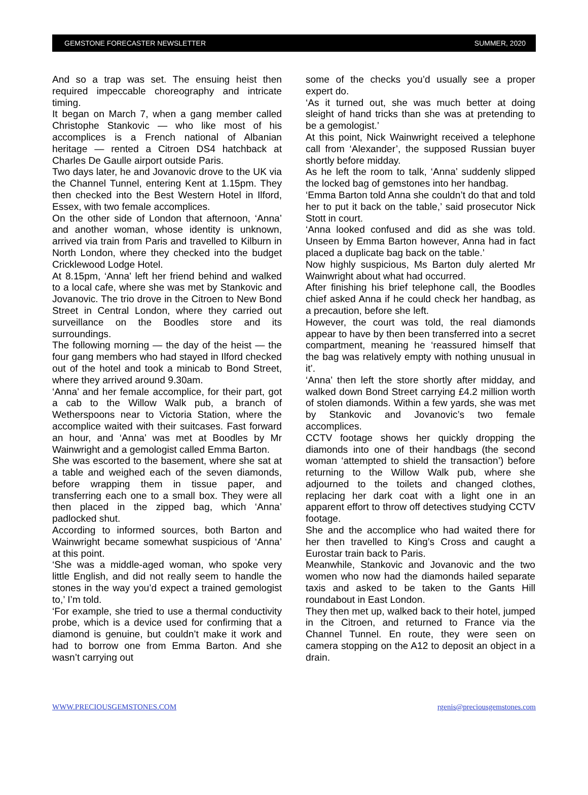GEMSTONE FORECASTER NEWSLETTER SUMMER, 2020
And so a trap was set. The ensuing heist then required impeccable choreography and intricate timing.
It began on March 7, when a gang member called Christophe Stankovic — who like most of his accomplices is a French national of Albanian heritage — rented a Citroen DS4 hatchback at Charles De Gaulle airport outside Paris.
Two days later, he and Jovanovic drove to the UK via the Channel Tunnel, entering Kent at 1.15pm. They then checked into the Best Western Hotel in Ilford, Essex, with two female accomplices.
On the other side of London that afternoon, ‘Anna’ and another woman, whose identity is unknown, arrived via train from Paris and travelled to Kilburn in North London, where they checked into the budget Cricklewood Lodge Hotel.
At 8.15pm, ‘Anna’ left her friend behind and walked to a local cafe, where she was met by Stankovic and Jovanovic. The trio drove in the Citroen to New Bond Street in Central London, where they carried out surveillance on the Boodles store and its surroundings.
The following morning — the day of the heist — the four gang members who had stayed in Ilford checked out of the hotel and took a minicab to Bond Street, where they arrived around 9.30am.
‘Anna’ and her female accomplice, for their part, got a cab to the Willow Walk pub, a branch of Wetherspoons near to Victoria Station, where the accomplice waited with their suitcases. Fast forward an hour, and ‘Anna’ was met at Boodles by Mr Wainwright and a gemologist called Emma Barton.
She was escorted to the basement, where she sat at a table and weighed each of the seven diamonds, before wrapping them in tissue paper, and transferring each one to a small box. They were all then placed in the zipped bag, which ‘Anna’ padlocked shut.
According to informed sources, both Barton and Wainwright became somewhat suspicious of ‘Anna’ at this point.
‘She was a middle-aged woman, who spoke very little English, and did not really seem to handle the stones in the way you’d expect a trained gemologist to,’ I’m told.
‘For example, she tried to use a thermal conductivity probe, which is a device used for confirming that a diamond is genuine, but couldn’t make it work and had to borrow one from Emma Barton. And she wasn’t carrying out
some of the checks you’d usually see a proper expert do.
‘As it turned out, she was much better at doing sleight of hand tricks than she was at pretending to be a gemologist.’
At this point, Nick Wainwright received a telephone call from ‘Alexander’, the supposed Russian buyer shortly before midday.
As he left the room to talk, ‘Anna’ suddenly slipped the locked bag of gemstones into her handbag.
‘Emma Barton told Anna she couldn’t do that and told her to put it back on the table,’ said prosecutor Nick Stott in court.
‘Anna looked confused and did as she was told. Unseen by Emma Barton however, Anna had in fact placed a duplicate bag back on the table.’
Now highly suspicious, Ms Barton duly alerted Mr Wainwright about what had occurred.
After finishing his brief telephone call, the Boodles chief asked Anna if he could check her handbag, as a precaution, before she left.
However, the court was told, the real diamonds appear to have by then been transferred into a secret compartment, meaning he ‘reassured himself that the bag was relatively empty with nothing unusual in it’.
‘Anna’ then left the store shortly after midday, and walked down Bond Street carrying £4.2 million worth of stolen diamonds. Within a few yards, she was met by Stankovic and Jovanovic’s two female accomplices.
CCTV footage shows her quickly dropping the diamonds into one of their handbags (the second woman ‘attempted to shield the transaction’) before returning to the Willow Walk pub, where she adjourned to the toilets and changed clothes, replacing her dark coat with a light one in an apparent effort to throw off detectives studying CCTV footage.
She and the accomplice who had waited there for her then travelled to King’s Cross and caught a Eurostar train back to Paris.
Meanwhile, Stankovic and Jovanovic and the two women who now had the diamonds hailed separate taxis and asked to be taken to the Gants Hill roundabout in East London.
They then met up, walked back to their hotel, jumped in the Citroen, and returned to France via the Channel Tunnel. En route, they were seen on camera stopping on the A12 to deposit an object in a drain.
WWW.PRECIOUSGEMSTONES.COM rgenis@preciousgemstones.com